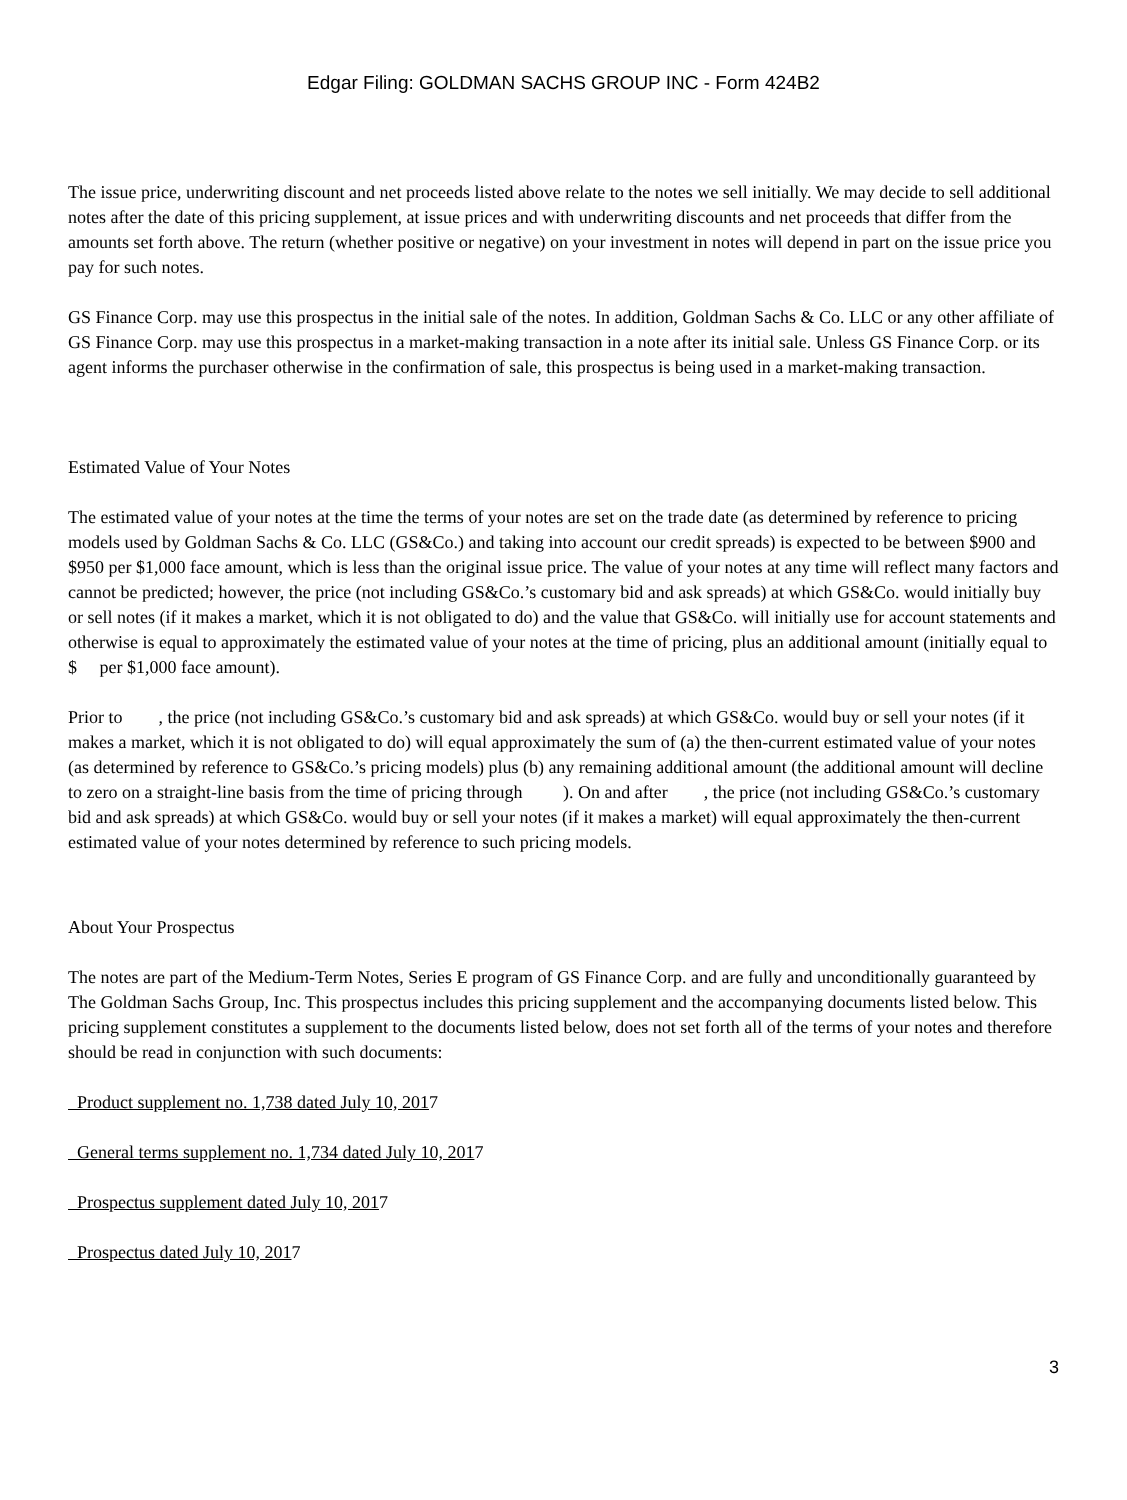Edgar Filing: GOLDMAN SACHS GROUP INC - Form 424B2
The issue price, underwriting discount and net proceeds listed above relate to the notes we sell initially. We may decide to sell additional notes after the date of this pricing supplement, at issue prices and with underwriting discounts and net proceeds that differ from the amounts set forth above. The return (whether positive or negative) on your investment in notes will depend in part on the issue price you pay for such notes.
GS Finance Corp. may use this prospectus in the initial sale of the notes. In addition, Goldman Sachs & Co. LLC or any other affiliate of GS Finance Corp. may use this prospectus in a market-making transaction in a note after its initial sale. Unless GS Finance Corp. or its agent informs the purchaser otherwise in the confirmation of sale, this prospectus is being used in a market-making transaction.
Estimated Value of Your Notes
The estimated value of your notes at the time the terms of your notes are set on the trade date (as determined by reference to pricing models used by Goldman Sachs & Co. LLC (GS&Co.) and taking into account our credit spreads) is expected to be between $900 and $950 per $1,000 face amount, which is less than the original issue price. The value of your notes at any time will reflect many factors and cannot be predicted; however, the price (not including GS&Co.’s customary bid and ask spreads) at which GS&Co. would initially buy or sell notes (if it makes a market, which it is not obligated to do) and the value that GS&Co. will initially use for account statements and otherwise is equal to approximately the estimated value of your notes at the time of pricing, plus an additional amount (initially equal to $ per $1,000 face amount).
Prior to , the price (not including GS&Co.’s customary bid and ask spreads) at which GS&Co. would buy or sell your notes (if it makes a market, which it is not obligated to do) will equal approximately the sum of (a) the then-current estimated value of your notes (as determined by reference to GS&Co.’s pricing models) plus (b) any remaining additional amount (the additional amount will decline to zero on a straight-line basis from the time of pricing through ). On and after , the price (not including GS&Co.’s customary bid and ask spreads) at which GS&Co. would buy or sell your notes (if it makes a market) will equal approximately the then-current estimated value of your notes determined by reference to such pricing models.
About Your Prospectus
The notes are part of the Medium-Term Notes, Series E program of GS Finance Corp. and are fully and unconditionally guaranteed by The Goldman Sachs Group, Inc. This prospectus includes this pricing supplement and the accompanying documents listed below. This pricing supplement constitutes a supplement to the documents listed below, does not set forth all of the terms of your notes and therefore should be read in conjunction with such documents:
Product supplement no. 1,738 dated July 10, 2017
General terms supplement no. 1,734 dated July 10, 2017
Prospectus supplement dated July 10, 2017
Prospectus dated July 10, 2017
3